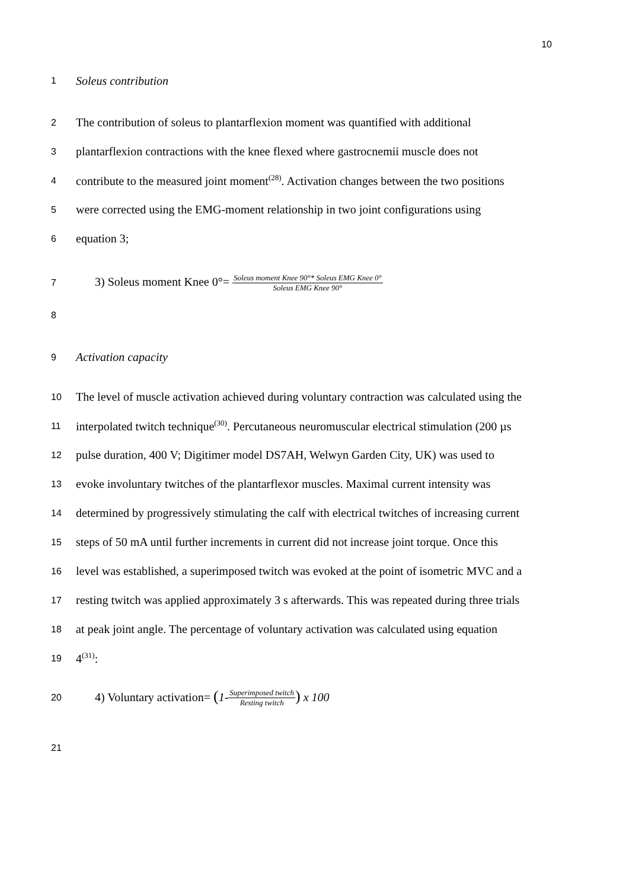10
1
Soleus contribution
2
The contribution of soleus to plantarflexion moment was quantified with additional
3
plantarflexion contractions with the knee flexed where gastrocnemii muscle does not
4
contribute to the measured joint moment<sup>(28)</sup>. Activation changes between the two positions
5
were corrected using the EMG-moment relationship in two joint configurations using
6
equation 3;
7
3) Soleus moment Knee 0°= Soleus moment Knee 90°* Soleus EMG Knee 0° Soleus EMG Knee 90°
8
9
Activation capacity
10
The level of muscle activation achieved during voluntary contraction was calculated using the
11
interpolated twitch technique<sup>(30)</sup>. Percutaneous neuromuscular electrical stimulation (200 µs
12
pulse duration, 400 V; Digitimer model DS7AH, Welwyn Garden City, UK) was used to
13
evoke involuntary twitches of the plantarflexor muscles. Maximal current intensity was
14
determined by progressively stimulating the calf with electrical twitches of increasing current
15
steps of 50 mA until further increments in current did not increase joint torque. Once this
16
level was established, a superimposed twitch was evoked at the point of isometric MVC and a
17
resting twitch was applied approximately 3 s afterwards. This was repeated during three trials
18
at peak joint angle. The percentage of voluntary activation was calculated using equation
19
4<sup>(31)</sup>:
20
4) Voluntary activation= (1-Superimposed twitch Resting twitch) x 100
21